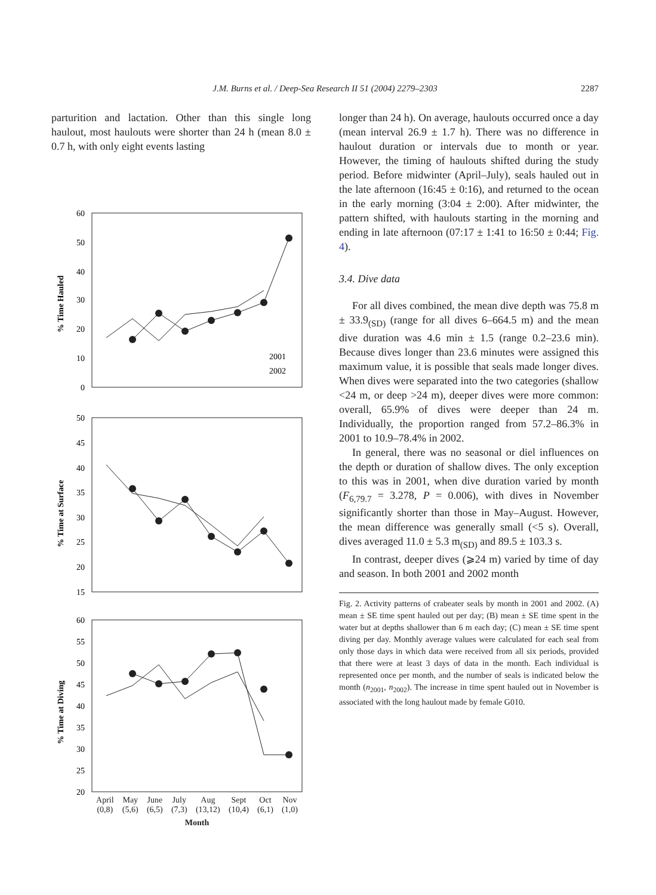J.M. Burns et al. / Deep-Sea Research II 51 (2004) 2279–2303 2287
parturition and lactation. Other than this single long haulout, most haulouts were shorter than 24 h (mean 8.0 ± 0.7 h, with only eight events lasting
60
50
40
30
20
10
0
50
45
40
35
30
25
20
15
60
55
50
45
40
35
30
25
20
2001
2002
% Time Hauled
% Time at Surface
% Time at Diving
April
(0,8) May
(5,6) June
(6,5) July
(7,3) Aug
(13,12) Sept
(10,4) Oct
(6,1) Nov
(1,0)
Month
longer than 24 h). On average, haulouts occurred once a day (mean interval 26.9 ± 1.7 h). There was no difference in haulout duration or intervals due to month or year. However, the timing of haulouts shifted during the study period. Before midwinter (April–July), seals hauled out in the late afternoon (16:45 ± 0:16), and returned to the ocean in the early morning (3:04 ± 2:00). After midwinter, the pattern shifted, with haulouts starting in the morning and ending in late afternoon (07:17 ± 1:41 to 16:50 ± 0:44; Fig. 4).
3.4. Dive data
For all dives combined, the mean dive depth was 75.8 m ± 33.9<sub>(SD)</sub> (range for all dives 6–664.5 m) and the mean dive duration was 4.6 min ± 1.5 (range 0.2–23.6 min). Because dives longer than 23.6 minutes were assigned this maximum value, it is possible that seals made longer dives. When dives were separated into the two categories (shallow <24 m, or deep >24 m), deeper dives were more common: overall, 65.9% of dives were deeper than 24 m. Individually, the proportion ranged from 57.2–86.3% in 2001 to 10.9–78.4% in 2002.
In general, there was no seasonal or diel influences on the depth or duration of shallow dives. The only exception to this was in 2001, when dive duration varied by month (F<sub>6,79.7</sub> = 3.278, P = 0.006), with dives in November significantly shorter than those in May–August. However, the mean difference was generally small (<5 s). Overall, dives averaged 11.0 ± 5.3 m<sub>(SD)</sub> and 89.5 ± 103.3 s.
In contrast, deeper dives (⩾24 m) varied by time of day and season. In both 2001 and 2002 month
Fig. 2. Activity patterns of crabeater seals by month in 2001 and 2002. (A) mean ± SE time spent hauled out per day; (B) mean ± SE time spent in the water but at depths shallower than 6 m each day; (C) mean ± SE time spent diving per day. Monthly average values were calculated for each seal from only those days in which data were received from all six periods, provided that there were at least 3 days of data in the month. Each individual is represented once per month, and the number of seals is indicated below the month (n<sub>2001</sub>, n<sub>2002</sub>). The increase in time spent hauled out in November is associated with the long haulout made by female G010.